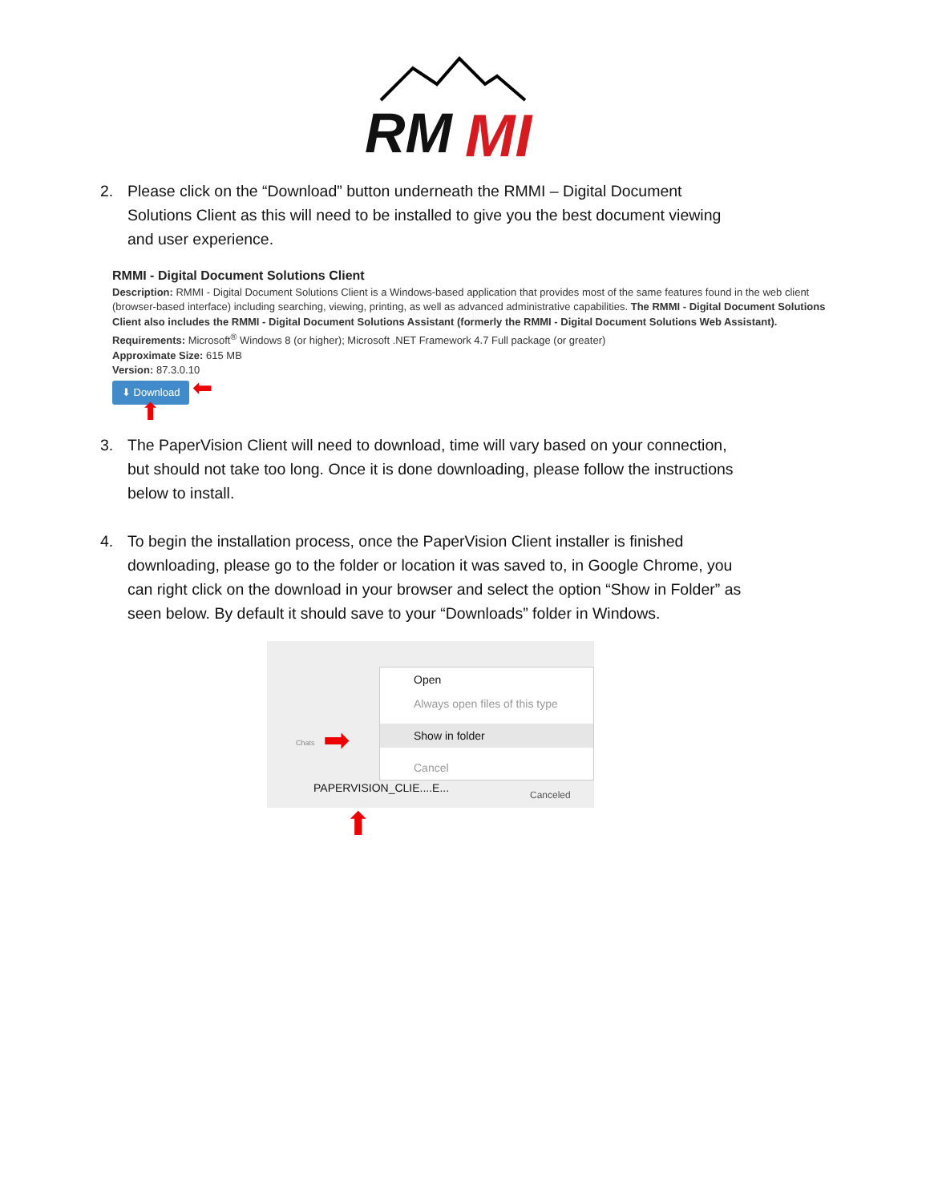RM
MI
2. Please click on the “Download” button underneath the RMMI – Digital Document Solutions Client as this will need to be installed to give you the best document viewing and user experience.
RMMI - Digital Document Solutions Client
Description: RMMI - Digital Document Solutions Client is a Windows-based application that provides most of the same features found in the web client (browser-based interface) including searching, viewing, printing, as well as advanced administrative capabilities. The RMMI - Digital Document Solutions Client also includes the RMMI - Digital Document Solutions Assistant (formerly the RMMI - Digital Document Solutions Web Assistant).
Requirements: Microsoft<sup>®</sup> Windows 8 (or higher); Microsoft .NET Framework 4.7 Full package (or greater)
Approximate Size: 615 MB
Version: 87.3.0.10
⬇ Download ⬅
⬆
3. The PaperVision Client will need to download, time will vary based on your connection, but should not take too long. Once it is done downloading, please follow the instructions below to install.
4. To begin the installation process, once the PaperVision Client installer is finished downloading, please go to the folder or location it was saved to, in Google Chrome, you can right click on the download in your browser and select the option “Show in Folder” as seen below. By default it should save to your “Downloads” folder in Windows.
Chats
PAPERVISION_CLIE....E...
Canceled
➡
Open
Always open files of this type
Show in folder
Cancel
⬆